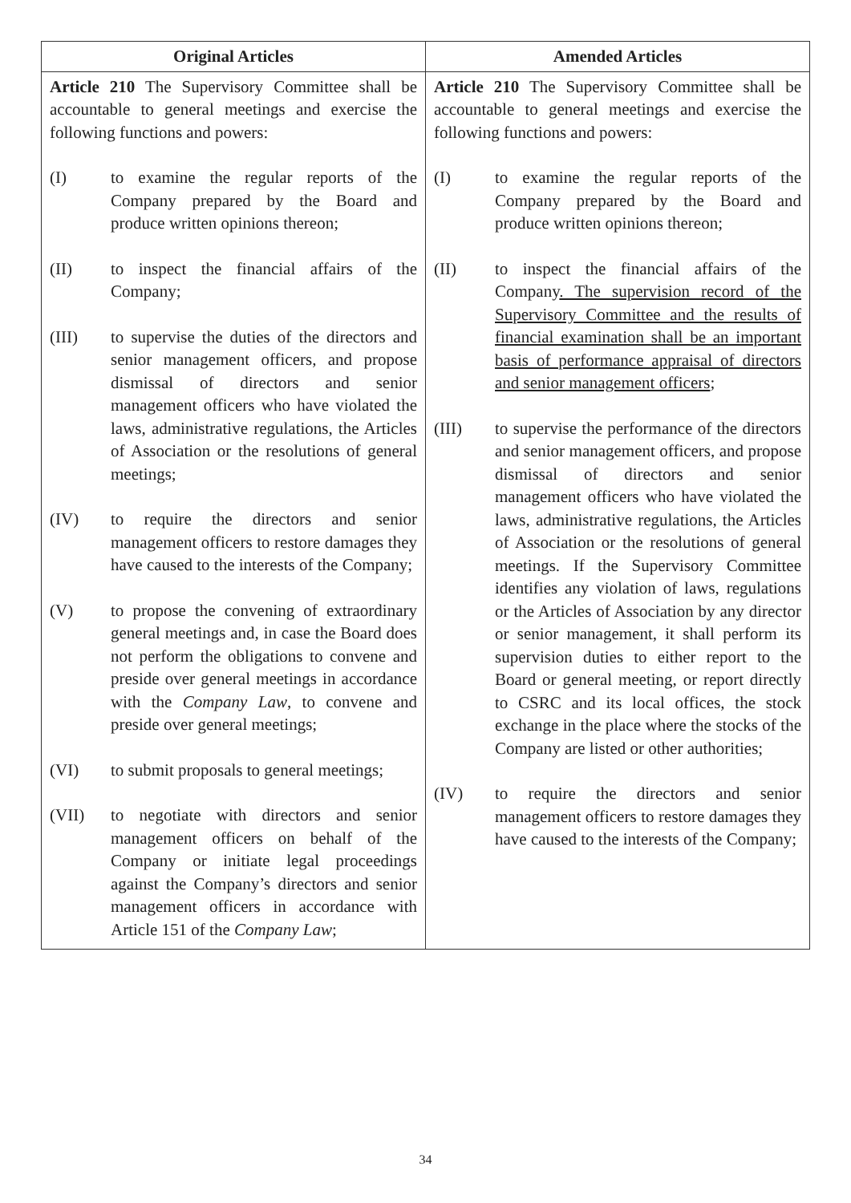| Original Articles | Amended Articles |
| --- | --- |
| Article 210 The Supervisory Committee shall be accountable to general meetings and exercise the following functions and powers: (I) to examine the regular reports of the Company prepared by the Board and produce written opinions thereon; (II) to inspect the financial affairs of the Company; (III) to supervise the duties of the directors and senior management officers, and propose dismissal of directors and senior management officers who have violated the laws, administrative regulations, the Articles of Association or the resolutions of general meetings; (IV) to require the directors and senior management officers to restore damages they have caused to the interests of the Company; (V) to propose the convening of extraordinary general meetings and, in case the Board does not perform the obligations to convene and preside over general meetings in accordance with the Company Law , to convene and preside over general meetings; (VI) to submit proposals to general meetings; (VII) to negotiate with directors and senior management officers on behalf of the Company or initiate legal proceedings against the Company’s directors and senior management officers in accordance with Article 151 of the Company Law ; | Article 210 The Supervisory Committee shall be accountable to general meetings and exercise the following functions and powers: (I) to examine the regular reports of the Company prepared by the Board and produce written opinions thereon; (II) to inspect the financial affairs of the Company . The supervision record of the Supervisory Committee and the results of financial examination shall be an important basis of performance appraisal of directors and senior management officers ; (III) to supervise the performance of the directors and senior management officers, and propose dismissal of directors and senior management officers who have violated the laws, administrative regulations, the Articles of Association or the resolutions of general meetings. If the Supervisory Committee identifies any violation of laws, regulations or the Articles of Association by any director or senior management, it shall perform its supervision duties to either report to the Board or general meeting, or report directly to CSRC and its local offices, the stock exchange in the place where the stocks of the Company are listed or other authorities; (IV) to require the directors and senior management officers to restore damages they have caused to the interests of the Company; |
34